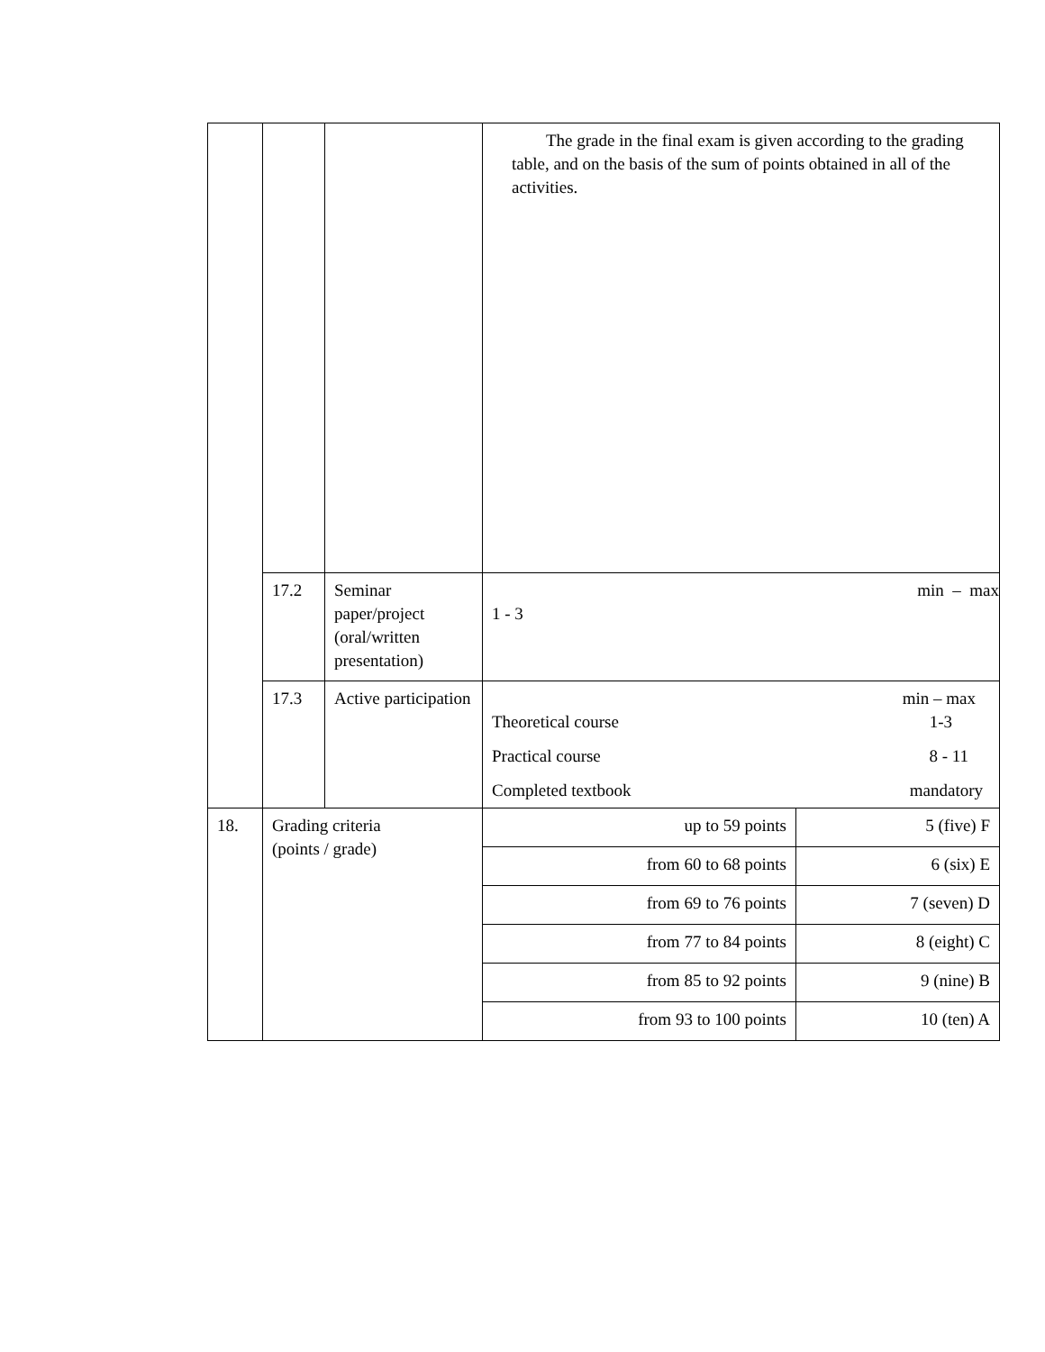| | | | The grade in the final exam is given according to the grading table, and on the basis of the sum of points obtained in all of the activities. | |
| | 17.2 | Seminar paper/project (oral/written presentation) | min – max 1 - 3 | |
| | 17.3 | Active participation | min – max Theoretical course 1-3 Practical course 8 - 11 Completed textbook mandatory | |
| 18. | Grading criteria (points / grade) | | up to 59 points | 5 (five) F |
| | | | from 60 to 68 points | 6 (six) E |
| | | | from 69 to 76 points | 7 (seven) D |
| | | | from 77 to 84 points | 8 (eight) C |
| | | | from 85 to 92 points | 9 (nine) B |
| | | | from 93 to 100 points | 10 (ten) A |